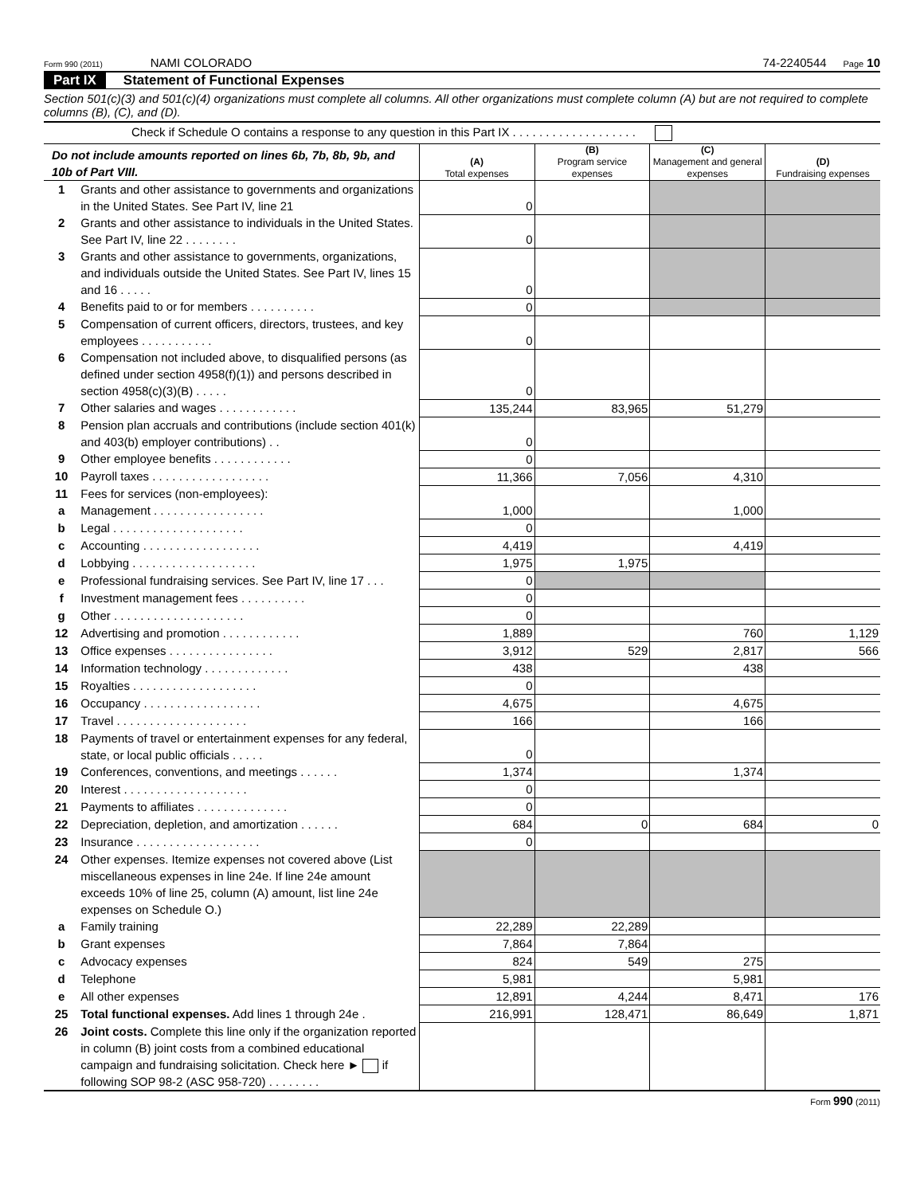Form 990 (2011) NAMI COLORADO 74-2240544 Page 10
Part IX Statement of Functional Expenses
Section 501(c)(3) and 501(c)(4) organizations must complete all columns. All other organizations must complete column (A) but are not required to complete columns (B), (C), and (D).
Check if Schedule O contains a response to any question in this Part IX . . . . . . . . . . . . . . . . . . .
| Do not include amounts reported on lines 6b, 7b, 8b, 9b, and 10b of Part VIII. | | (A) Total expenses | (B) Program service expenses | (C) Management and general expenses | (D) Fundraising expenses |
| --- | --- | --- | --- | --- | --- |
| 1 | Grants and other assistance to governments and organizations in the United States. See Part IV, line 21 | 0 | | | |
| 2 | Grants and other assistance to individuals in the United States. See Part IV, line 22 . . . . . . . . | 0 | | | |
| 3 | Grants and other assistance to governments, organizations, and individuals outside the United States. See Part IV, lines 15 and 16 . . . . . | 0 | | | |
| 4 | Benefits paid to or for members . . . . . . . . . . | 0 | | | |
| 5 | Compensation of current officers, directors, trustees, and key employees . . . . . . . . . . . | 0 | | | |
| 6 | Compensation not included above, to disqualified persons (as defined under section 4958(f)(1)) and persons described in section 4958(c)(3)(B) . . . . . | 0 | | | |
| 7 | Other salaries and wages . . . . . . . . . . . . | 135,244 | 83,965 | 51,279 | |
| 8 | Pension plan accruals and contributions (include section 401(k) and 403(b) employer contributions) . . | 0 | | | |
| 9 | Other employee benefits . . . . . . . . . . . . | 0 | | | |
| 10 | Payroll taxes . . . . . . . . . . . . . . . . . . | 11,366 | 7,056 | 4,310 | |
| 11 | Fees for services (non-employees): | | | | |
| a | Management . . . . . . . . . . . . . . . . . | 1,000 | | 1,000 | |
| b | Legal . . . . . . . . . . . . . . . . . . . . | 0 | | | |
| c | Accounting . . . . . . . . . . . . . . . . . . | 4,419 | | 4,419 | |
| d | Lobbying . . . . . . . . . . . . . . . . . . . | 1,975 | 1,975 | | |
| e | Professional fundraising services. See Part IV, line 17 . . . | 0 | | | |
| f | Investment management fees . . . . . . . . . . | 0 | | | |
| g | Other . . . . . . . . . . . . . . . . . . . . | 0 | | | |
| 12 | Advertising and promotion . . . . . . . . . . . . | 1,889 | | 760 | 1,129 |
| 13 | Office expenses . . . . . . . . . . . . . . . . | 3,912 | 529 | 2,817 | 566 |
| 14 | Information technology . . . . . . . . . . . . . | 438 | | 438 | |
| 15 | Royalties . . . . . . . . . . . . . . . . . . . | 0 | | | |
| 16 | Occupancy . . . . . . . . . . . . . . . . . . | 4,675 | | 4,675 | |
| 17 | Travel . . . . . . . . . . . . . . . . . . . . | 166 | | 166 | |
| 18 | Payments of travel or entertainment expenses for any federal, state, or local public officials . . . . . | 0 | | | |
| 19 | Conferences, conventions, and meetings . . . . . . | 1,374 | | 1,374 | |
| 20 | Interest . . . . . . . . . . . . . . . . . . . | 0 | | | |
| 21 | Payments to affiliates . . . . . . . . . . . . . . | 0 | | | |
| 22 | Depreciation, depletion, and amortization . . . . . . | 684 | 0 | 684 | 0 |
| 23 | Insurance . . . . . . . . . . . . . . . . . . . | 0 | | | |
| 24 | Other expenses. Itemize expenses not covered above (List miscellaneous expenses in line 24e. If line 24e amount exceeds 10% of line 25, column (A) amount, list line 24e expenses on Schedule O.) | | | | |
| a | Family training | 22,289 | 22,289 | | |
| b | Grant expenses | 7,864 | 7,864 | | |
| c | Advocacy expenses | 824 | 549 | 275 | |
| d | Telephone | 5,981 | | 5,981 | |
| e | All other expenses | 12,891 | 4,244 | 8,471 | 176 |
| 25 | Total functional expenses. Add lines 1 through 24e . | 216,991 | 128,471 | 86,649 | 1,871 |
| 26 | Joint costs. Complete this line only if the organization reported in column (B) joint costs from a combined educational campaign and fundraising solicitation. Check here ► if following SOP 98-2 (ASC 958-720) . . . . . . . . | | | | |
Form 990 (2011)